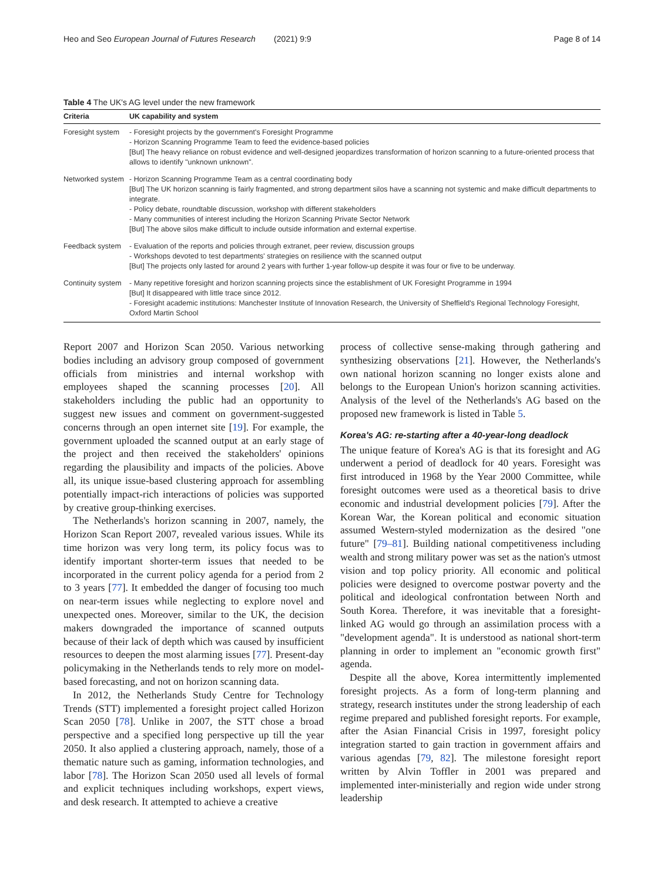Heo and Seo European Journal of Futures Research (2021) 9:9 Page 8 of 14
Table 4 The UK's AG level under the new framework
| Criteria | UK capability and system |
| --- | --- |
| Foresight system | - Foresight projects by the government's Foresight Programme - Horizon Scanning Programme Team to feed the evidence-based policies [But] The heavy reliance on robust evidence and well-designed jeopardizes transformation of horizon scanning to a future-oriented process that allows to identify "unknown unknown". |
| Networked system | - Horizon Scanning Programme Team as a central coordinating body [But] The UK horizon scanning is fairly fragmented, and strong department silos have a scanning not systemic and make difficult departments to integrate. - Policy debate, roundtable discussion, workshop with different stakeholders - Many communities of interest including the Horizon Scanning Private Sector Network [But] The above silos make difficult to include outside information and external expertise. |
| Feedback system | - Evaluation of the reports and policies through extranet, peer review, discussion groups - Workshops devoted to test departments' strategies on resilience with the scanned output [But] The projects only lasted for around 2 years with further 1-year follow-up despite it was four or five to be underway. |
| Continuity system | - Many repetitive foresight and horizon scanning projects since the establishment of UK Foresight Programme in 1994 [But] It disappeared with little trace since 2012. - Foresight academic institutions: Manchester Institute of Innovation Research, the University of Sheffield's Regional Technology Foresight, Oxford Martin School |
Report 2007 and Horizon Scan 2050. Various networking bodies including an advisory group composed of government officials from ministries and internal workshop with employees shaped the scanning processes [20]. All stakeholders including the public had an opportunity to suggest new issues and comment on government-suggested concerns through an open internet site [19]. For example, the government uploaded the scanned output at an early stage of the project and then received the stakeholders' opinions regarding the plausibility and impacts of the policies. Above all, its unique issue-based clustering approach for assembling potentially impact-rich interactions of policies was supported by creative group-thinking exercises.
The Netherlands's horizon scanning in 2007, namely, the Horizon Scan Report 2007, revealed various issues. While its time horizon was very long term, its policy focus was to identify important shorter-term issues that needed to be incorporated in the current policy agenda for a period from 2 to 3 years [77]. It embedded the danger of focusing too much on near-term issues while neglecting to explore novel and unexpected ones. Moreover, similar to the UK, the decision makers downgraded the importance of scanned outputs because of their lack of depth which was caused by insufficient resources to deepen the most alarming issues [77]. Present-day policymaking in the Netherlands tends to rely more on model-based forecasting, and not on horizon scanning data.
In 2012, the Netherlands Study Centre for Technology Trends (STT) implemented a foresight project called Horizon Scan 2050 [78]. Unlike in 2007, the STT chose a broad perspective and a specified long perspective up till the year 2050. It also applied a clustering approach, namely, those of a thematic nature such as gaming, information technologies, and labor [78]. The Horizon Scan 2050 used all levels of formal and explicit techniques including workshops, expert views, and desk research. It attempted to achieve a creative
process of collective sense-making through gathering and synthesizing observations [21]. However, the Netherlands's own national horizon scanning no longer exists alone and belongs to the European Union's horizon scanning activities. Analysis of the level of the Netherlands's AG based on the proposed new framework is listed in Table 5.
Korea's AG: re-starting after a 40-year-long deadlock
The unique feature of Korea's AG is that its foresight and AG underwent a period of deadlock for 40 years. Foresight was first introduced in 1968 by the Year 2000 Committee, while foresight outcomes were used as a theoretical basis to drive economic and industrial development policies [79]. After the Korean War, the Korean political and economic situation assumed Western-styled modernization as the desired "one future" [79–81]. Building national competitiveness including wealth and strong military power was set as the nation's utmost vision and top policy priority. All economic and political policies were designed to overcome postwar poverty and the political and ideological confrontation between North and South Korea. Therefore, it was inevitable that a foresight-linked AG would go through an assimilation process with a "development agenda". It is understood as national short-term planning in order to implement an "economic growth first" agenda.
Despite all the above, Korea intermittently implemented foresight projects. As a form of long-term planning and strategy, research institutes under the strong leadership of each regime prepared and published foresight reports. For example, after the Asian Financial Crisis in 1997, foresight policy integration started to gain traction in government affairs and various agendas [79, 82]. The milestone foresight report written by Alvin Toffler in 2001 was prepared and implemented inter-ministerially and region wide under strong leadership